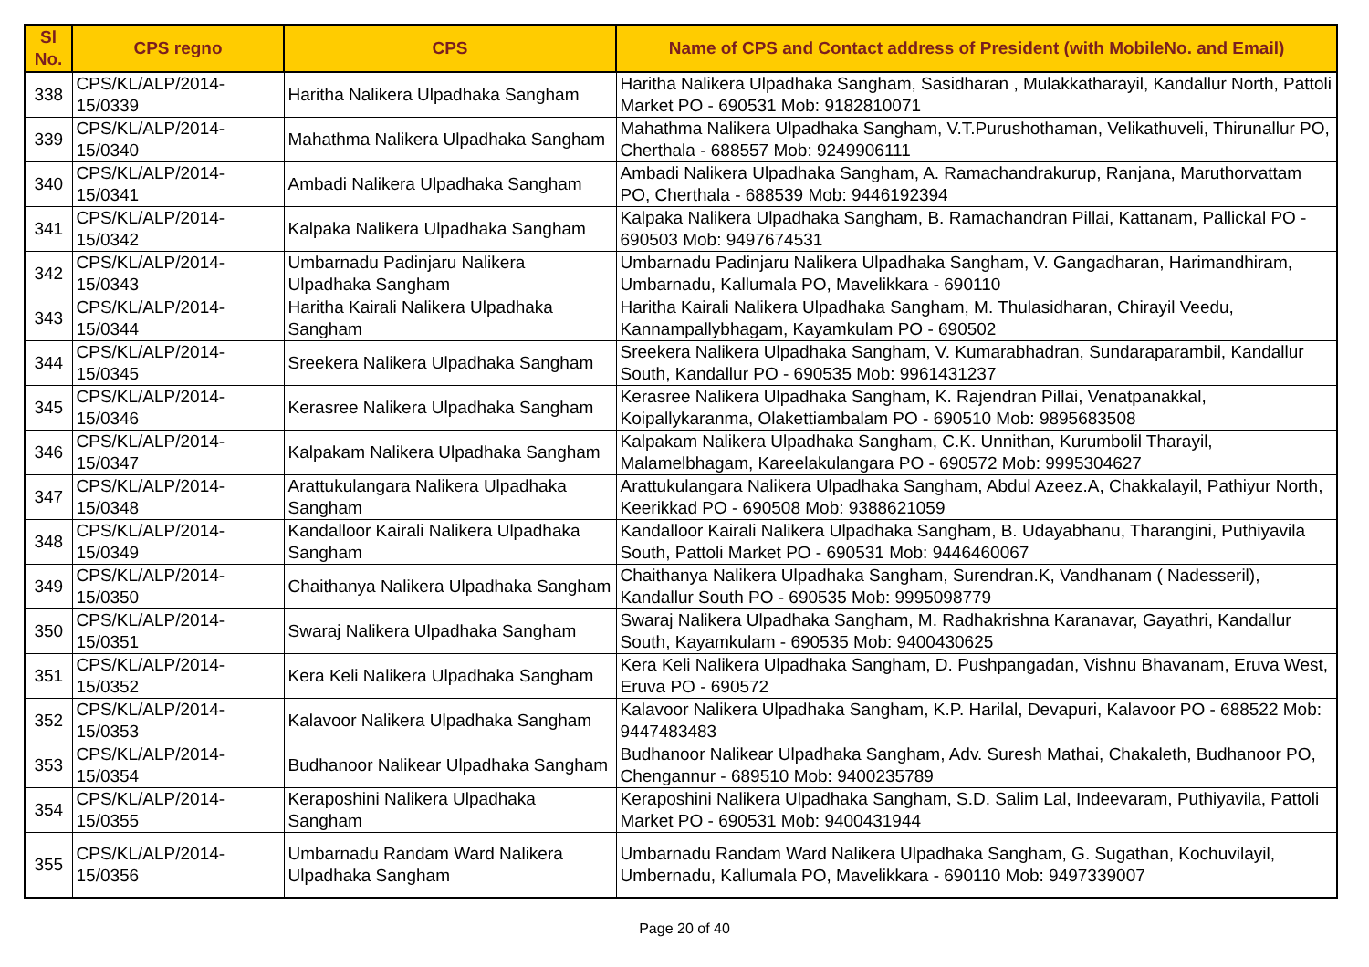| Sl No. | CPS regno | CPS | Name of CPS and Contact address of President (with MobileNo. and Email) |
| --- | --- | --- | --- |
| 338 | CPS/KL/ALP/2014-15/0339 | Haritha Nalikera Ulpadhaka Sangham | Haritha Nalikera Ulpadhaka Sangham, Sasidharan , Mulakkatharayil, Kandallur North, Pattoli Market PO - 690531 Mob: 9182810071 |
| 339 | CPS/KL/ALP/2014-15/0340 | Mahathma Nalikera Ulpadhaka Sangham | Mahathma Nalikera Ulpadhaka Sangham, V.T.Purushothaman, Velikathuveli, Thirunallur PO, Cherthala - 688557 Mob: 9249906111 |
| 340 | CPS/KL/ALP/2014-15/0341 | Ambadi Nalikera Ulpadhaka Sangham | Ambadi Nalikera Ulpadhaka Sangham, A. Ramachandrakurup, Ranjana, Maruthorvattam PO, Cherthala - 688539 Mob: 9446192394 |
| 341 | CPS/KL/ALP/2014-15/0342 | Kalpaka Nalikera Ulpadhaka Sangham | Kalpaka Nalikera Ulpadhaka Sangham, B. Ramachandran Pillai, Kattanam, Pallickal PO - 690503 Mob: 9497674531 |
| 342 | CPS/KL/ALP/2014-15/0343 | Umbarnadu Padinjaru Nalikera Ulpadhaka Sangham | Umbarnadu Padinjaru Nalikera Ulpadhaka Sangham, V. Gangadharan, Harimandhiram, Umbarnadu, Kallumala PO, Mavelikkara - 690110 |
| 343 | CPS/KL/ALP/2014-15/0344 | Haritha Kairali Nalikera Ulpadhaka Sangham | Haritha Kairali Nalikera Ulpadhaka Sangham, M. Thulasidharan, Chirayil Veedu, Kannampallybhagam, Kayamkulam PO - 690502 |
| 344 | CPS/KL/ALP/2014-15/0345 | Sreekera Nalikera Ulpadhaka Sangham | Sreekera Nalikera Ulpadhaka Sangham, V. Kumarabhadran, Sundaraparambil, Kandallur South, Kandallur PO - 690535 Mob: 9961431237 |
| 345 | CPS/KL/ALP/2014-15/0346 | Kerasree Nalikera Ulpadhaka Sangham | Kerasree Nalikera Ulpadhaka Sangham, K. Rajendran Pillai, Venatpanakkal, Koipallykaranma, Olakettiambalam PO - 690510 Mob: 9895683508 |
| 346 | CPS/KL/ALP/2014-15/0347 | Kalpakam Nalikera Ulpadhaka Sangham | Kalpakam Nalikera Ulpadhaka Sangham, C.K. Unnithan, Kurumbolil Tharayil, Malamelbhagam, Kareelakulangara PO - 690572 Mob: 9995304627 |
| 347 | CPS/KL/ALP/2014-15/0348 | Arattukulangara Nalikera Ulpadhaka Sangham | Arattukulangara Nalikera Ulpadhaka Sangham, Abdul Azeez.A, Chakkalayil, Pathiyur North, Keerikkad PO - 690508 Mob: 9388621059 |
| 348 | CPS/KL/ALP/2014-15/0349 | Kandalloor Kairali Nalikera Ulpadhaka Sangham | Kandalloor Kairali Nalikera Ulpadhaka Sangham, B. Udayabhanu, Tharangini, Puthiyavila South, Pattoli Market PO - 690531 Mob: 9446460067 |
| 349 | CPS/KL/ALP/2014-15/0350 | Chaithanya Nalikera Ulpadhaka Sangham | Chaithanya Nalikera Ulpadhaka Sangham, Surendran.K, Vandhanam ( Nadesseril), Kandallur South PO - 690535 Mob: 9995098779 |
| 350 | CPS/KL/ALP/2014-15/0351 | Swaraj Nalikera Ulpadhaka Sangham | Swaraj Nalikera Ulpadhaka Sangham, M. Radhakrishna Karanavar, Gayathri, Kandallur South, Kayamkulam - 690535 Mob: 9400430625 |
| 351 | CPS/KL/ALP/2014-15/0352 | Kera Keli Nalikera Ulpadhaka Sangham | Kera Keli Nalikera Ulpadhaka Sangham, D. Pushpangadan, Vishnu Bhavanam, Eruva West, Eruva PO - 690572 |
| 352 | CPS/KL/ALP/2014-15/0353 | Kalavoor Nalikera Ulpadhaka Sangham | Kalavoor Nalikera Ulpadhaka Sangham, K.P. Harilal, Devapuri, Kalavoor PO - 688522 Mob: 9447483483 |
| 353 | CPS/KL/ALP/2014-15/0354 | Budhanoor Nalikear Ulpadhaka Sangham | Budhanoor Nalikear Ulpadhaka Sangham, Adv. Suresh Mathai, Chakaleth, Budhanoor PO, Chengannur - 689510 Mob: 9400235789 |
| 354 | CPS/KL/ALP/2014-15/0355 | Keraposhini Nalikera Ulpadhaka Sangham | Keraposhini Nalikera Ulpadhaka Sangham, S.D. Salim Lal, Indeevaram, Puthiyavila, Pattoli Market PO - 690531 Mob: 9400431944 |
| 355 | CPS/KL/ALP/2014-15/0356 | Umbarnadu Randam Ward Nalikera Ulpadhaka Sangham | Umbarnadu Randam Ward Nalikera Ulpadhaka Sangham, G. Sugathan, Kochuvilayil, Umbernadu, Kallumala PO, Mavelikkara - 690110 Mob: 9497339007 |
Page 20 of 40